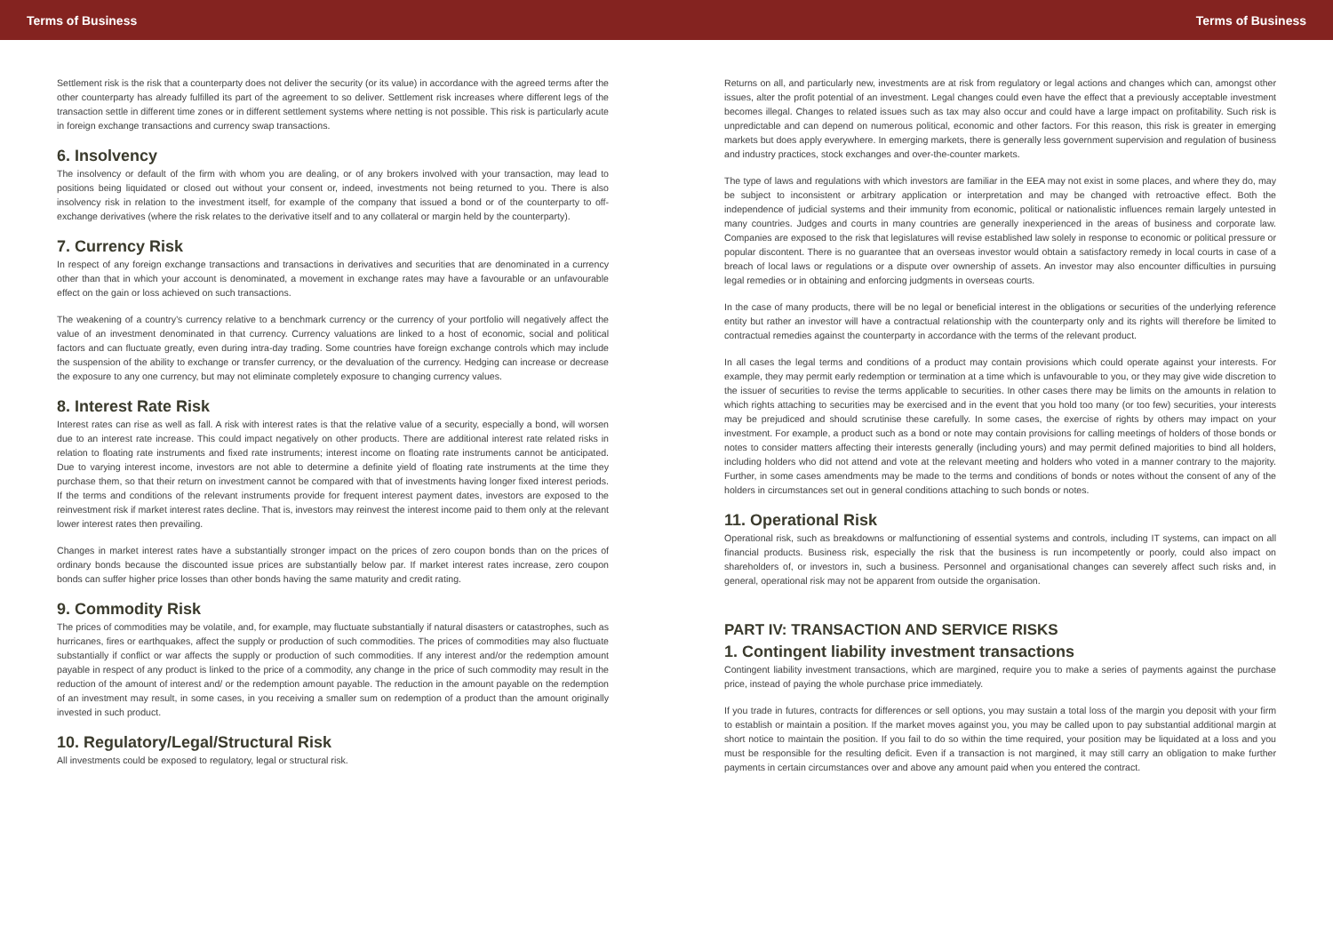Terms of Business Terms of Business
Settlement risk is the risk that a counterparty does not deliver the security (or its value) in accordance with the agreed terms after the other counterparty has already fulfilled its part of the agreement to so deliver. Settlement risk increases where different legs of the transaction settle in different time zones or in different settlement systems where netting is not possible. This risk is particularly acute in foreign exchange transactions and currency swap transactions.
6. Insolvency
The insolvency or default of the firm with whom you are dealing, or of any brokers involved with your transaction, may lead to positions being liquidated or closed out without your consent or, indeed, investments not being returned to you. There is also insolvency risk in relation to the investment itself, for example of the company that issued a bond or of the counterparty to off-exchange derivatives (where the risk relates to the derivative itself and to any collateral or margin held by the counterparty).
7. Currency Risk
In respect of any foreign exchange transactions and transactions in derivatives and securities that are denominated in a currency other than that in which your account is denominated, a movement in exchange rates may have a favourable or an unfavourable effect on the gain or loss achieved on such transactions.
The weakening of a country’s currency relative to a benchmark currency or the currency of your portfolio will negatively affect the value of an investment denominated in that currency. Currency valuations are linked to a host of economic, social and political factors and can fluctuate greatly, even during intra-day trading. Some countries have foreign exchange controls which may include the suspension of the ability to exchange or transfer currency, or the devaluation of the currency. Hedging can increase or decrease the exposure to any one currency, but may not eliminate completely exposure to changing currency values.
8. Interest Rate Risk
Interest rates can rise as well as fall. A risk with interest rates is that the relative value of a security, especially a bond, will worsen due to an interest rate increase. This could impact negatively on other products. There are additional interest rate related risks in relation to floating rate instruments and fixed rate instruments; interest income on floating rate instruments cannot be anticipated. Due to varying interest income, investors are not able to determine a definite yield of floating rate instruments at the time they purchase them, so that their return on investment cannot be compared with that of investments having longer fixed interest periods. If the terms and conditions of the relevant instruments provide for frequent interest payment dates, investors are exposed to the reinvestment risk if market interest rates decline. That is, investors may reinvest the interest income paid to them only at the relevant lower interest rates then prevailing.
Changes in market interest rates have a substantially stronger impact on the prices of zero coupon bonds than on the prices of ordinary bonds because the discounted issue prices are substantially below par. If market interest rates increase, zero coupon bonds can suffer higher price losses than other bonds having the same maturity and credit rating.
9. Commodity Risk
The prices of commodities may be volatile, and, for example, may fluctuate substantially if natural disasters or catastrophes, such as hurricanes, fires or earthquakes, affect the supply or production of such commodities. The prices of commodities may also fluctuate substantially if conflict or war affects the supply or production of such commodities. If any interest and/or the redemption amount payable in respect of any product is linked to the price of a commodity, any change in the price of such commodity may result in the reduction of the amount of interest and/ or the redemption amount payable. The reduction in the amount payable on the redemption of an investment may result, in some cases, in you receiving a smaller sum on redemption of a product than the amount originally invested in such product.
10. Regulatory/Legal/Structural Risk
All investments could be exposed to regulatory, legal or structural risk.
Returns on all, and particularly new, investments are at risk from regulatory or legal actions and changes which can, amongst other issues, alter the profit potential of an investment. Legal changes could even have the effect that a previously acceptable investment becomes illegal. Changes to related issues such as tax may also occur and could have a large impact on profitability. Such risk is unpredictable and can depend on numerous political, economic and other factors. For this reason, this risk is greater in emerging markets but does apply everywhere. In emerging markets, there is generally less government supervision and regulation of business and industry practices, stock exchanges and over-the-counter markets.
The type of laws and regulations with which investors are familiar in the EEA may not exist in some places, and where they do, may be subject to inconsistent or arbitrary application or interpretation and may be changed with retroactive effect. Both the independence of judicial systems and their immunity from economic, political or nationalistic influences remain largely untested in many countries. Judges and courts in many countries are generally inexperienced in the areas of business and corporate law. Companies are exposed to the risk that legislatures will revise established law solely in response to economic or political pressure or popular discontent. There is no guarantee that an overseas investor would obtain a satisfactory remedy in local courts in case of a breach of local laws or regulations or a dispute over ownership of assets. An investor may also encounter difficulties in pursuing legal remedies or in obtaining and enforcing judgments in overseas courts.
In the case of many products, there will be no legal or beneficial interest in the obligations or securities of the underlying reference entity but rather an investor will have a contractual relationship with the counterparty only and its rights will therefore be limited to contractual remedies against the counterparty in accordance with the terms of the relevant product.
In all cases the legal terms and conditions of a product may contain provisions which could operate against your interests. For example, they may permit early redemption or termination at a time which is unfavourable to you, or they may give wide discretion to the issuer of securities to revise the terms applicable to securities. In other cases there may be limits on the amounts in relation to which rights attaching to securities may be exercised and in the event that you hold too many (or too few) securities, your interests may be prejudiced and should scrutinise these carefully. In some cases, the exercise of rights by others may impact on your investment. For example, a product such as a bond or note may contain provisions for calling meetings of holders of those bonds or notes to consider matters affecting their interests generally (including yours) and may permit defined majorities to bind all holders, including holders who did not attend and vote at the relevant meeting and holders who voted in a manner contrary to the majority. Further, in some cases amendments may be made to the terms and conditions of bonds or notes without the consent of any of the holders in circumstances set out in general conditions attaching to such bonds or notes.
11. Operational Risk
Operational risk, such as breakdowns or malfunctioning of essential systems and controls, including IT systems, can impact on all financial products. Business risk, especially the risk that the business is run incompetently or poorly, could also impact on shareholders of, or investors in, such a business. Personnel and organisational changes can severely affect such risks and, in general, operational risk may not be apparent from outside the organisation.
PART IV: TRANSACTION AND SERVICE RISKS
1. Contingent liability investment transactions
Contingent liability investment transactions, which are margined, require you to make a series of payments against the purchase price, instead of paying the whole purchase price immediately.
If you trade in futures, contracts for differences or sell options, you may sustain a total loss of the margin you deposit with your firm to establish or maintain a position. If the market moves against you, you may be called upon to pay substantial additional margin at short notice to maintain the position. If you fail to do so within the time required, your position may be liquidated at a loss and you must be responsible for the resulting deficit. Even if a transaction is not margined, it may still carry an obligation to make further payments in certain circumstances over and above any amount paid when you entered the contract.